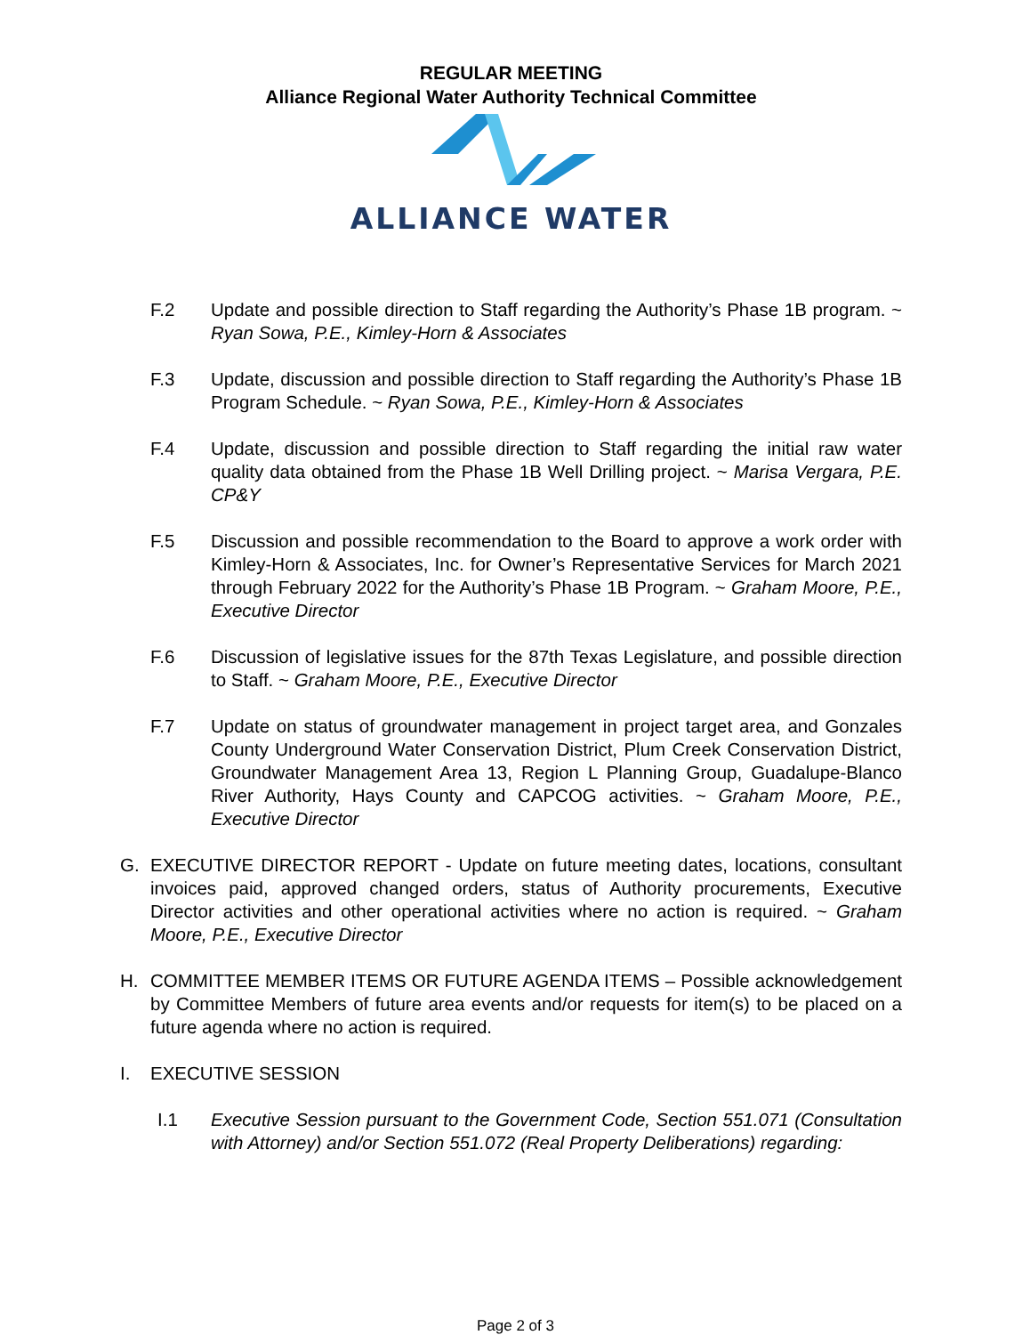REGULAR MEETING
Alliance Regional Water Authority Technical Committee
ALLIANCE WATER
F.2 Update and possible direction to Staff regarding the Authority’s Phase 1B program. ~ Ryan Sowa, P.E., Kimley-Horn & Associates
F.3 Update, discussion and possible direction to Staff regarding the Authority’s Phase 1B Program Schedule. ~ Ryan Sowa, P.E., Kimley-Horn & Associates
F.4 Update, discussion and possible direction to Staff regarding the initial raw water quality data obtained from the Phase 1B Well Drilling project. ~ Marisa Vergara, P.E. CP&Y
F.5 Discussion and possible recommendation to the Board to approve a work order with Kimley-Horn & Associates, Inc. for Owner’s Representative Services for March 2021 through February 2022 for the Authority’s Phase 1B Program. ~ Graham Moore, P.E., Executive Director
F.6 Discussion of legislative issues for the 87th Texas Legislature, and possible direction to Staff. ~ Graham Moore, P.E., Executive Director
F.7 Update on status of groundwater management in project target area, and Gonzales County Underground Water Conservation District, Plum Creek Conservation District, Groundwater Management Area 13, Region L Planning Group, Guadalupe-Blanco River Authority, Hays County and CAPCOG activities. ~ Graham Moore, P.E., Executive Director
G. EXECUTIVE DIRECTOR REPORT - Update on future meeting dates, locations, consultant invoices paid, approved changed orders, status of Authority procurements, Executive Director activities and other operational activities where no action is required. ~ Graham Moore, P.E., Executive Director
H. COMMITTEE MEMBER ITEMS OR FUTURE AGENDA ITEMS – Possible acknowledgement by Committee Members of future area events and/or requests for item(s) to be placed on a future agenda where no action is required.
I. EXECUTIVE SESSION
I.1 Executive Session pursuant to the Government Code, Section 551.071 (Consultation with Attorney) and/or Section 551.072 (Real Property Deliberations) regarding:
Page 2 of 3